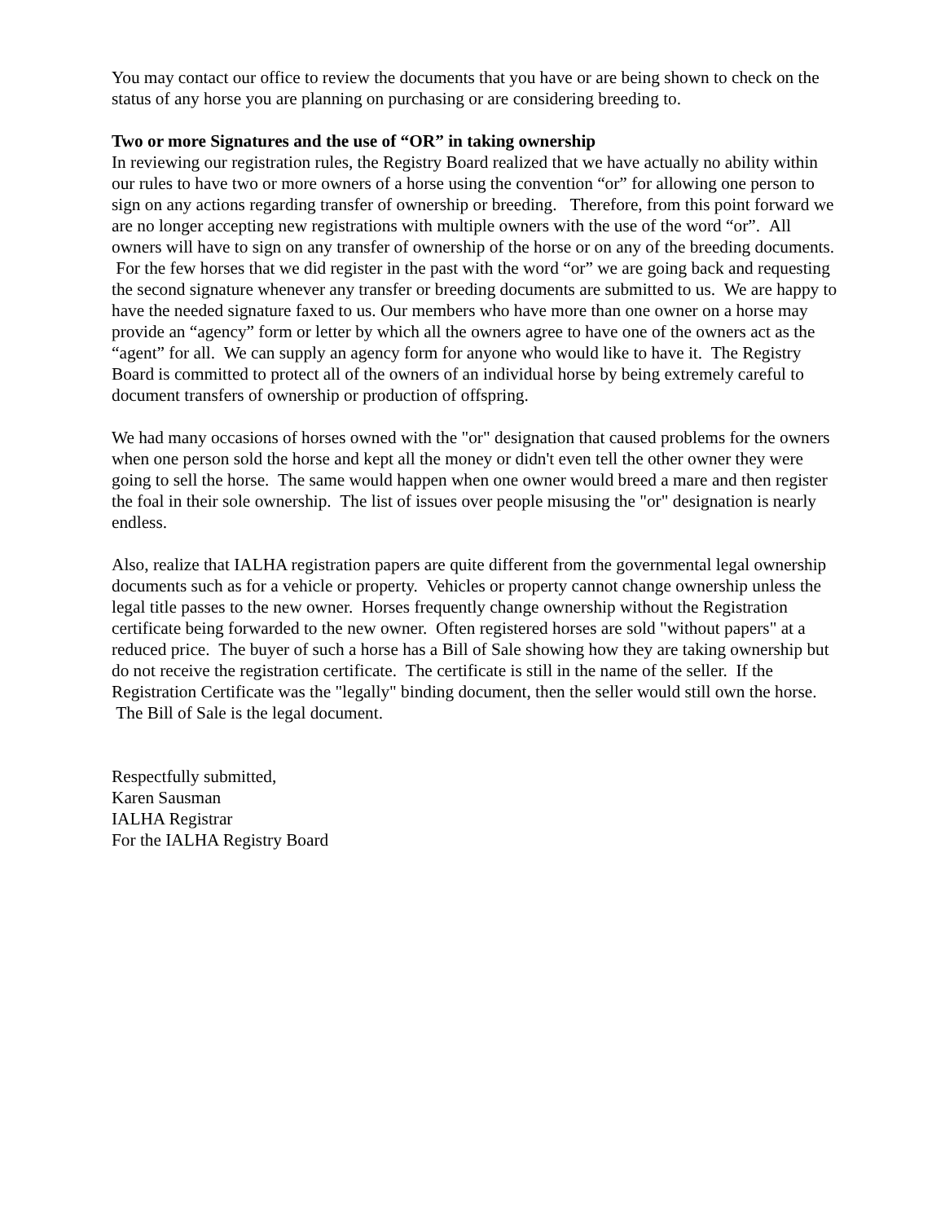You may contact our office to review the documents that you have or are being shown to check on the status of any horse you are planning on purchasing or are considering breeding to.
Two or more Signatures and the use of “OR” in taking ownership
In reviewing our registration rules, the Registry Board realized that we have actually no ability within our rules to have two or more owners of a horse using the convention “or” for allowing one person to sign on any actions regarding transfer of ownership or breeding. Therefore, from this point forward we are no longer accepting new registrations with multiple owners with the use of the word “or”. All owners will have to sign on any transfer of ownership of the horse or on any of the breeding documents. For the few horses that we did register in the past with the word “or” we are going back and requesting the second signature whenever any transfer or breeding documents are submitted to us. We are happy to have the needed signature faxed to us. Our members who have more than one owner on a horse may provide an “agency” form or letter by which all the owners agree to have one of the owners act as the “agent” for all. We can supply an agency form for anyone who would like to have it. The Registry Board is committed to protect all of the owners of an individual horse by being extremely careful to document transfers of ownership or production of offspring.
We had many occasions of horses owned with the "or" designation that caused problems for the owners when one person sold the horse and kept all the money or didn't even tell the other owner they were going to sell the horse. The same would happen when one owner would breed a mare and then register the foal in their sole ownership. The list of issues over people misusing the "or" designation is nearly endless.
Also, realize that IALHA registration papers are quite different from the governmental legal ownership documents such as for a vehicle or property. Vehicles or property cannot change ownership unless the legal title passes to the new owner. Horses frequently change ownership without the Registration certificate being forwarded to the new owner. Often registered horses are sold "without papers" at a reduced price. The buyer of such a horse has a Bill of Sale showing how they are taking ownership but do not receive the registration certificate. The certificate is still in the name of the seller. If the Registration Certificate was the "legally" binding document, then the seller would still own the horse. The Bill of Sale is the legal document.
Respectfully submitted,
Karen Sausman
IALHA Registrar
For the IALHA Registry Board